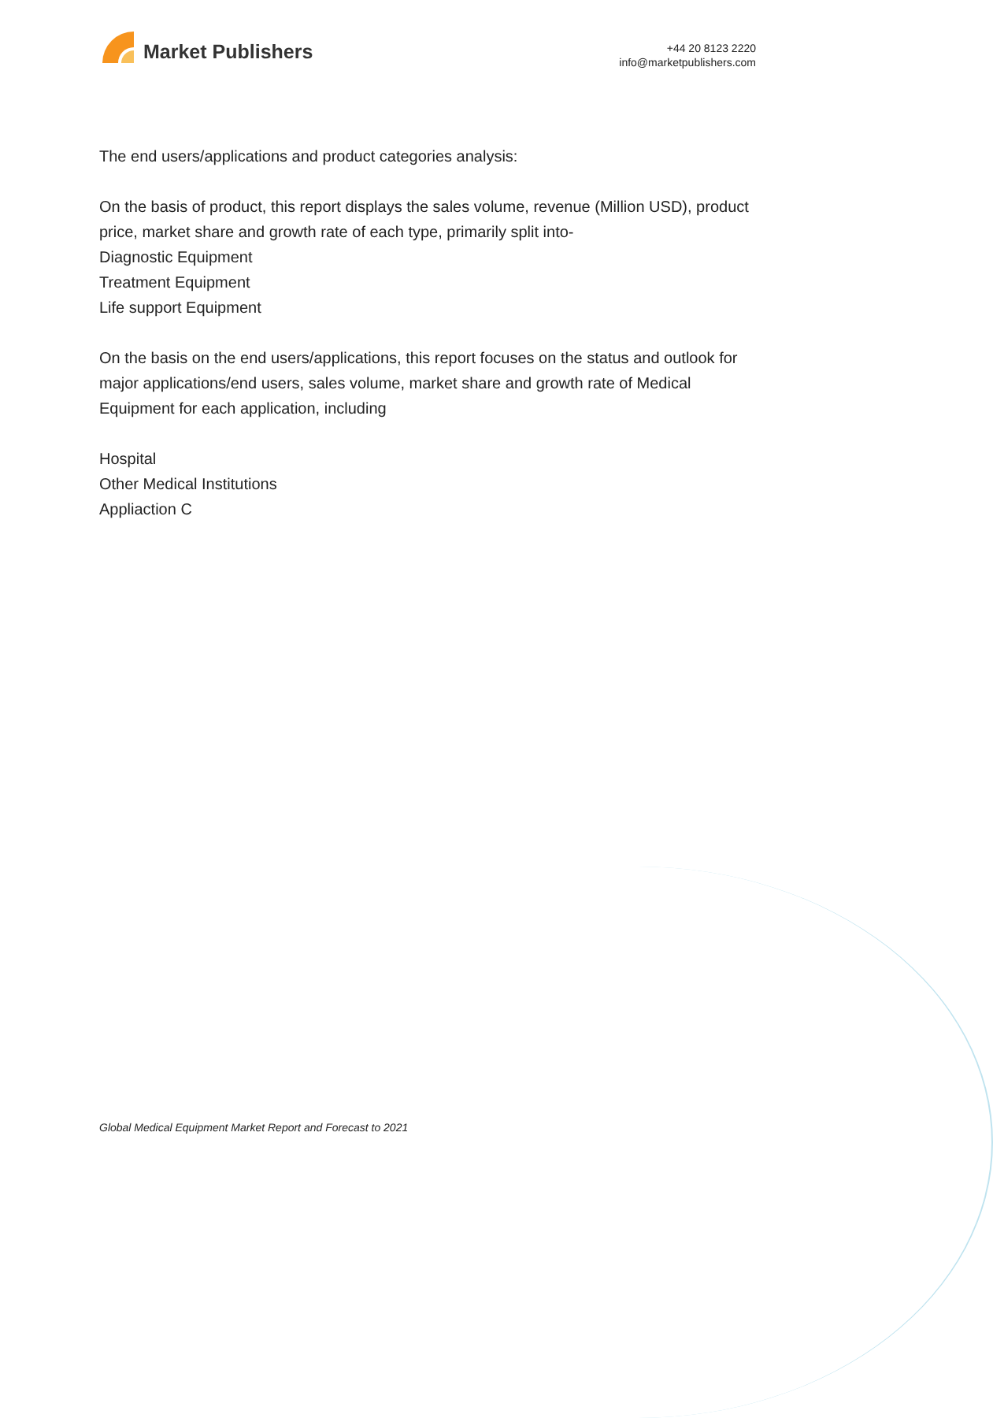Market Publishers
+44 20 8123 2220
info@marketpublishers.com
The end users/applications and product categories analysis:
On the basis of product, this report displays the sales volume, revenue (Million USD), product price, market share and growth rate of each type, primarily split into-
Diagnostic Equipment
Treatment Equipment
Life support Equipment
On the basis on the end users/applications, this report focuses on the status and outlook for major applications/end users, sales volume, market share and growth rate of Medical Equipment for each application, including
Hospital
Other Medical Institutions
Appliaction C
Global Medical Equipment Market Report and Forecast to 2021